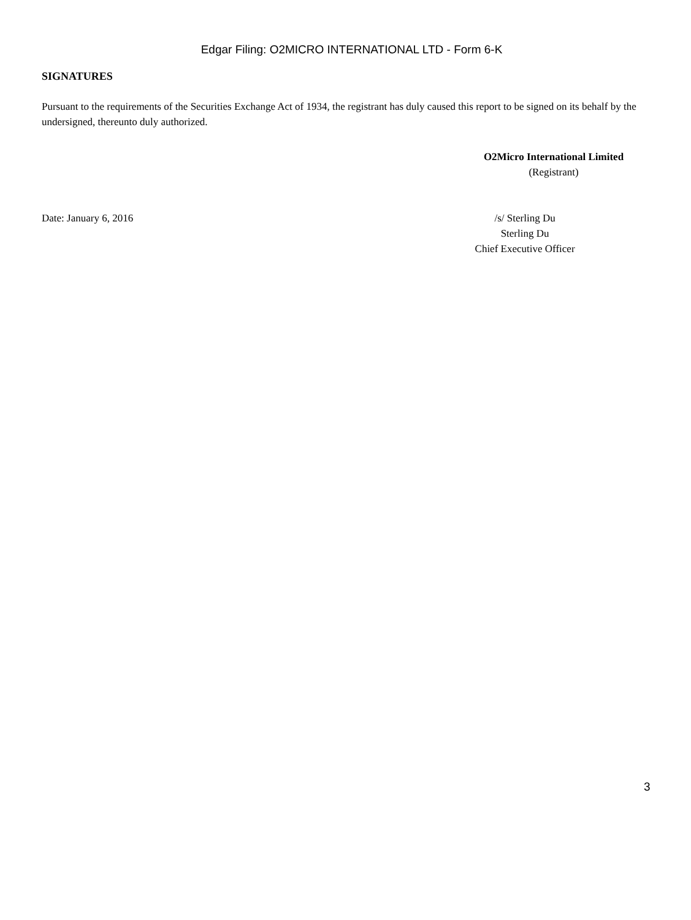Edgar Filing: O2MICRO INTERNATIONAL LTD - Form 6-K
SIGNATURES
Pursuant to the requirements of the Securities Exchange Act of 1934, the registrant has duly caused this report to be signed on its behalf by the undersigned, thereunto duly authorized.
O2Micro International Limited
(Registrant)
Date: January 6, 2016 /s/ Sterling Du
Sterling Du
Chief Executive Officer
3